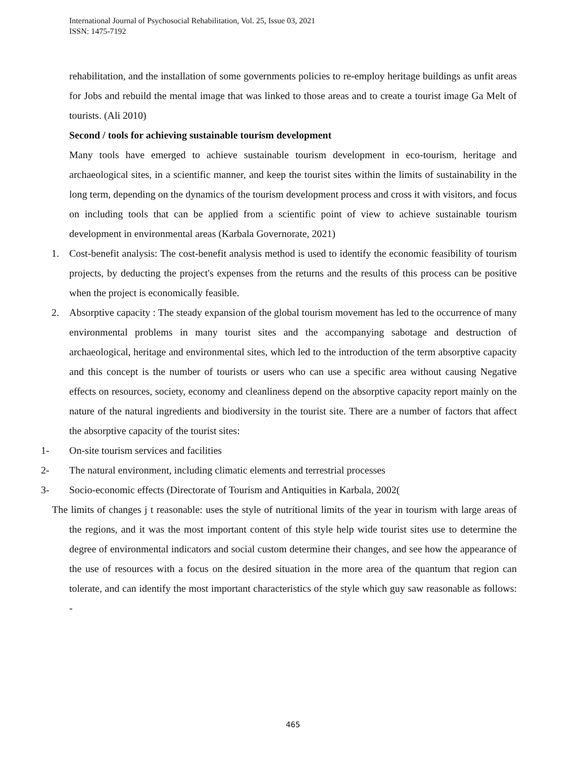International Journal of Psychosocial Rehabilitation, Vol. 25, Issue 03, 2021
ISSN: 1475-7192
rehabilitation, and the installation of some governments policies to re-employ heritage buildings as unfit areas for Jobs and rebuild the mental image that was linked to those areas and to create a tourist image Ga Melt of tourists. (Ali 2010)
Second / tools for achieving sustainable tourism development
Many tools have emerged to achieve sustainable tourism development in eco-tourism, heritage and archaeological sites, in a scientific manner, and keep the tourist sites within the limits of sustainability in the long term, depending on the dynamics of the tourism development process and cross it with visitors, and focus on including tools that can be applied from a scientific point of view to achieve sustainable tourism development in environmental areas (Karbala Governorate, 2021)
1. Cost-benefit analysis: The cost-benefit analysis method is used to identify the economic feasibility of tourism projects, by deducting the project's expenses from the returns and the results of this process can be positive when the project is economically feasible.
2. Absorptive capacity : The steady expansion of the global tourism movement has led to the occurrence of many environmental problems in many tourist sites and the accompanying sabotage and destruction of archaeological, heritage and environmental sites, which led to the introduction of the term absorptive capacity and this concept is the number of tourists or users who can use a specific area without causing Negative effects on resources, society, economy and cleanliness depend on the absorptive capacity report mainly on the nature of the natural ingredients and biodiversity in the tourist site. There are a number of factors that affect the absorptive capacity of the tourist sites:
1- On-site tourism services and facilities
2- The natural environment, including climatic elements and terrestrial processes
3- Socio-economic effects (Directorate of Tourism and Antiquities in Karbala, 2002(
The limits of changes j t reasonable: uses the style of nutritional limits of the year in tourism with large areas of the regions, and it was the most important content of this style help wide tourist sites use to determine the degree of environmental indicators and social custom determine their changes, and see how the appearance of the use of resources with a focus on the desired situation in the more area of the quantum that region can tolerate, and can identify the most important characteristics of the style which guy saw reasonable as follows: -
465